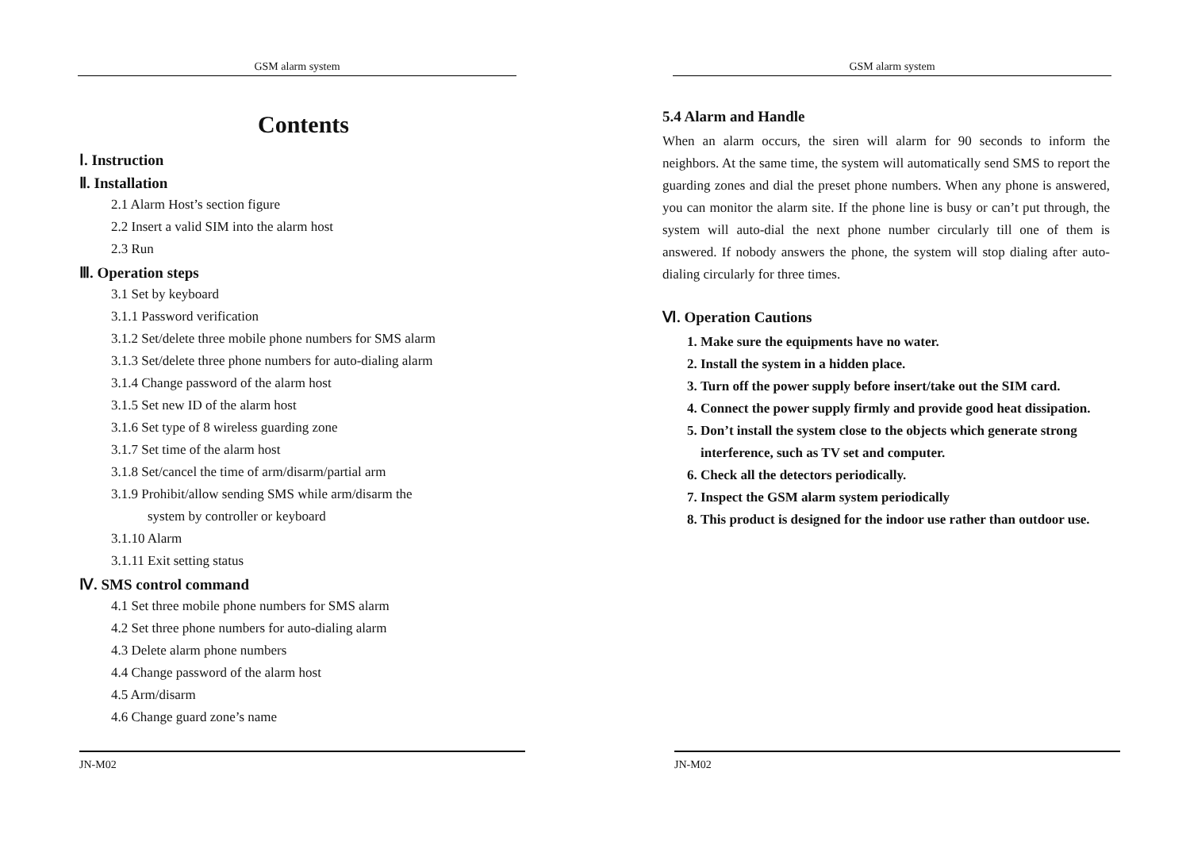GSM alarm system
Contents
Ⅰ. Instruction
Ⅱ. Installation
2.1 Alarm Host’s section figure
2.2 Insert a valid SIM into the alarm host
2.3 Run
Ⅲ. Operation steps
3.1 Set by keyboard
3.1.1 Password verification
3.1.2 Set/delete three mobile phone numbers for SMS alarm
3.1.3 Set/delete three phone numbers for auto-dialing alarm
3.1.4 Change password of the alarm host
3.1.5 Set new ID of the alarm host
3.1.6 Set type of 8 wireless guarding zone
3.1.7 Set time of the alarm host
3.1.8 Set/cancel the time of arm/disarm/partial arm
3.1.9 Prohibit/allow sending SMS while arm/disarm the
system by controller or keyboard
3.1.10 Alarm
3.1.11 Exit setting status
Ⅳ. SMS control command
4.1 Set three mobile phone numbers for SMS alarm
4.2 Set three phone numbers for auto-dialing alarm
4.3 Delete alarm phone numbers
4.4 Change password of the alarm host
4.5 Arm/disarm
4.6 Change guard zone’s name
JN-M02
GSM alarm system
5.4 Alarm and Handle
When an alarm occurs, the siren will alarm for 90 seconds to inform the neighbors. At the same time, the system will automatically send SMS to report the guarding zones and dial the preset phone numbers. When any phone is answered, you can monitor the alarm site. If the phone line is busy or can’t put through, the system will auto-dial the next phone number circularly till one of them is answered. If nobody answers the phone, the system will stop dialing after auto-dialing circularly for three times.
Ⅵ. Operation Cautions
1. Make sure the equipments have no water.
2. Install the system in a hidden place.
3. Turn off the power supply before insert/take out the SIM card.
4. Connect the power supply firmly and provide good heat dissipation.
5. Don’t install the system close to the objects which generate strong interference, such as TV set and computer.
6. Check all the detectors periodically.
7. Inspect the GSM alarm system periodically
8. This product is designed for the indoor use rather than outdoor use.
JN-M02